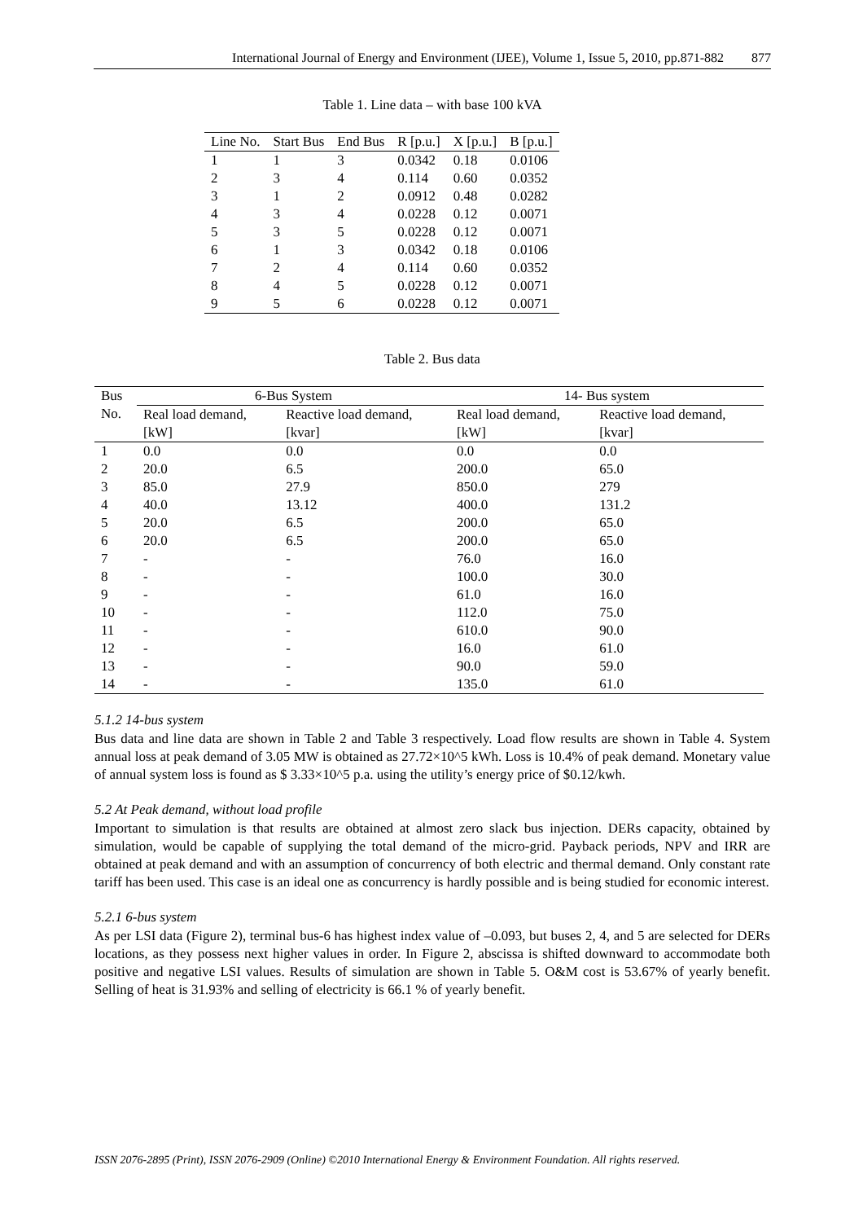International Journal of Energy and Environment (IJEE), Volume 1, Issue 5, 2010, pp.871-882 877
Table 1. Line data – with base 100 kVA
| Line No. | Start Bus | End Bus | R [p.u.] | X [p.u.] | B [p.u.] |
| --- | --- | --- | --- | --- | --- |
| 1 | 1 | 3 | 0.0342 | 0.18 | 0.0106 |
| 2 | 3 | 4 | 0.114 | 0.60 | 0.0352 |
| 3 | 1 | 2 | 0.0912 | 0.48 | 0.0282 |
| 4 | 3 | 4 | 0.0228 | 0.12 | 0.0071 |
| 5 | 3 | 5 | 0.0228 | 0.12 | 0.0071 |
| 6 | 1 | 3 | 0.0342 | 0.18 | 0.0106 |
| 7 | 2 | 4 | 0.114 | 0.60 | 0.0352 |
| 8 | 4 | 5 | 0.0228 | 0.12 | 0.0071 |
| 9 | 5 | 6 | 0.0228 | 0.12 | 0.0071 |
Table 2. Bus data
| Bus No. | 6-Bus System | | 14- Bus system | |
| --- | --- | --- | --- | --- |
| | Real load demand, [kW] | Reactive load demand, [kvar] | Real load demand, [kW] | Reactive load demand, [kvar] |
| 1 | 0.0 | 0.0 | 0.0 | 0.0 |
| 2 | 20.0 | 6.5 | 200.0 | 65.0 |
| 3 | 85.0 | 27.9 | 850.0 | 279 |
| 4 | 40.0 | 13.12 | 400.0 | 131.2 |
| 5 | 20.0 | 6.5 | 200.0 | 65.0 |
| 6 | 20.0 | 6.5 | 200.0 | 65.0 |
| 7 | - | - | 76.0 | 16.0 |
| 8 | - | - | 100.0 | 30.0 |
| 9 | - | - | 61.0 | 16.0 |
| 10 | - | - | 112.0 | 75.0 |
| 11 | - | - | 610.0 | 90.0 |
| 12 | - | - | 16.0 | 61.0 |
| 13 | - | - | 90.0 | 59.0 |
| 14 | - | - | 135.0 | 61.0 |
5.1.2 14-bus system
Bus data and line data are shown in Table 2 and Table 3 respectively. Load flow results are shown in Table 4. System annual loss at peak demand of 3.05 MW is obtained as 27.72×10^5 kWh. Loss is 10.4% of peak demand. Monetary value of annual system loss is found as $ 3.33×10^5 p.a. using the utility’s energy price of $0.12/kwh.
5.2 At Peak demand, without load profile
Important to simulation is that results are obtained at almost zero slack bus injection. DERs capacity, obtained by simulation, would be capable of supplying the total demand of the micro-grid. Payback periods, NPV and IRR are obtained at peak demand and with an assumption of concurrency of both electric and thermal demand. Only constant rate tariff has been used. This case is an ideal one as concurrency is hardly possible and is being studied for economic interest.
5.2.1 6-bus system
As per LSI data (Figure 2), terminal bus-6 has highest index value of –0.093, but buses 2, 4, and 5 are selected for DERs locations, as they possess next higher values in order. In Figure 2, abscissa is shifted downward to accommodate both positive and negative LSI values. Results of simulation are shown in Table 5. O&M cost is 53.67% of yearly benefit. Selling of heat is 31.93% and selling of electricity is 66.1 % of yearly benefit.
ISSN 2076-2895 (Print), ISSN 2076-2909 (Online) ©2010 International Energy & Environment Foundation. All rights reserved.